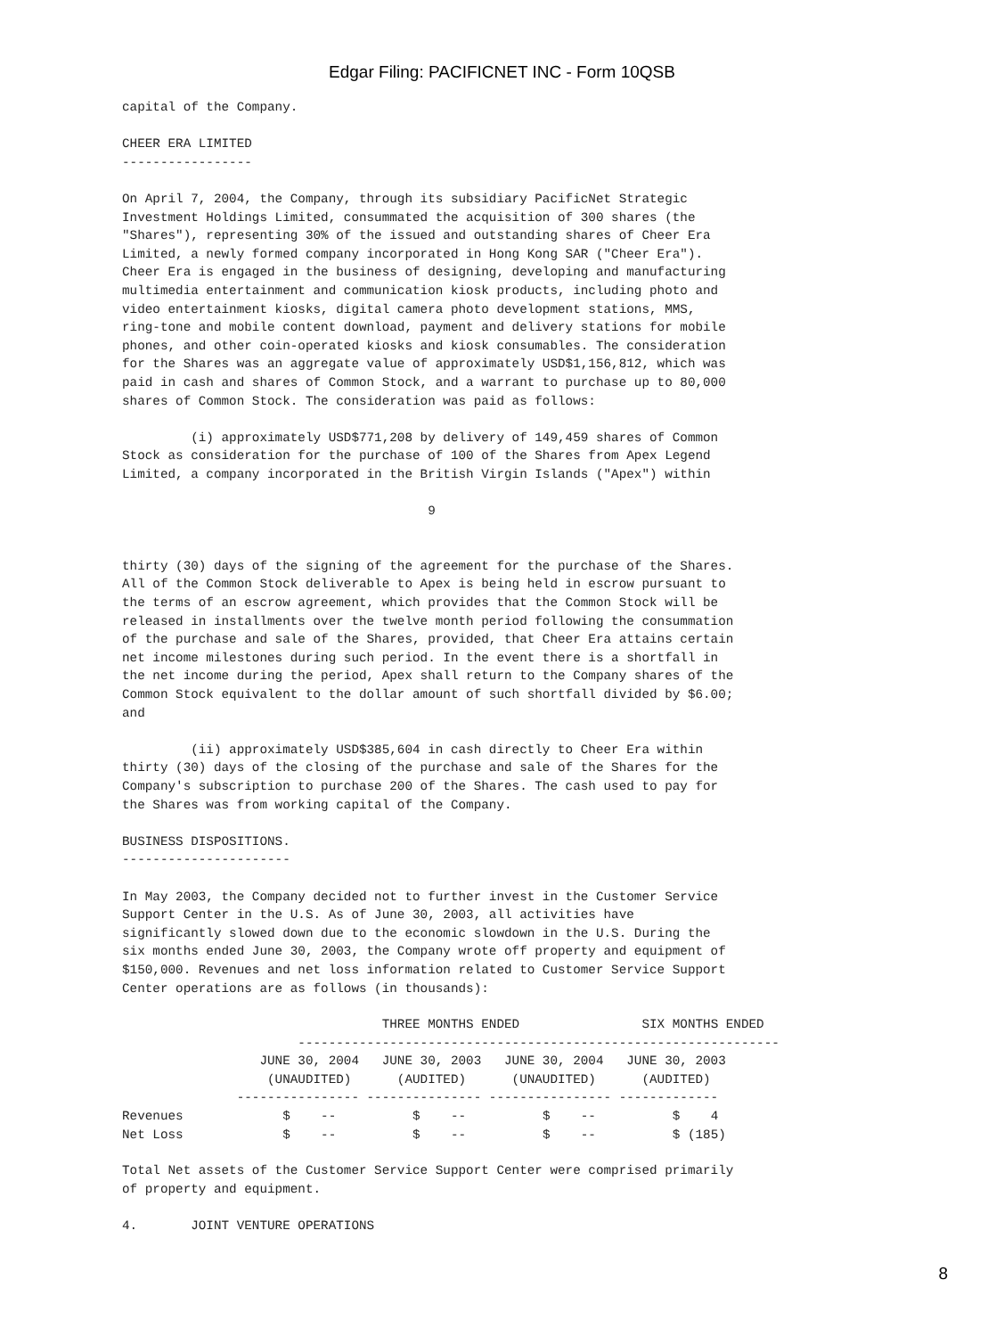Edgar Filing: PACIFICNET INC - Form 10QSB
capital of the Company.

CHEER ERA LIMITED
-----------------

On April 7, 2004, the Company, through its subsidiary PacificNet Strategic
Investment Holdings Limited, consummated the acquisition of 300 shares (the
"Shares"), representing 30% of the issued and outstanding shares of Cheer Era
Limited, a newly formed company incorporated in Hong Kong SAR ("Cheer Era").
Cheer Era is engaged in the business of designing, developing and manufacturing
multimedia entertainment and communication kiosk products, including photo and
video entertainment kiosks, digital camera photo development stations, MMS,
ring-tone and mobile content download, payment and delivery stations for mobile
phones, and other coin-operated kiosks and kiosk consumables. The consideration
for the Shares was an aggregate value of approximately USD$1,156,812, which was
paid in cash and shares of Common Stock, and a warrant to purchase up to 80,000
shares of Common Stock. The consideration was paid as follows:

         (i) approximately USD$771,208 by delivery of 149,459 shares of Common
Stock as consideration for the purchase of 100 of the Shares from Apex Legend
Limited, a company incorporated in the British Virgin Islands ("Apex") within

                                        9


thirty (30) days of the signing of the agreement for the purchase of the Shares.
All of the Common Stock deliverable to Apex is being held in escrow pursuant to
the terms of an escrow agreement, which provides that the Common Stock will be
released in installments over the twelve month period following the consummation
of the purchase and sale of the Shares, provided, that Cheer Era attains certain
net income milestones during such period. In the event there is a shortfall in
the net income during the period, Apex shall return to the Company shares of the
Common Stock equivalent to the dollar amount of such shortfall divided by $6.00;
and

         (ii) approximately USD$385,604 in cash directly to Cheer Era within
thirty (30) days of the closing of the purchase and sale of the Shares for the
Company's subscription to purchase 200 of the Shares. The cash used to pay for
the Shares was from working capital of the Company.

BUSINESS DISPOSITIONS.
----------------------

In May 2003, the Company decided not to further invest in the Customer Service
Support Center in the U.S. As of June 30, 2003, all activities have
significantly slowed down due to the economic slowdown in the U.S. During the
six months ended June 30, 2003, the Company wrote off property and equipment of
$150,000. Revenues and net loss information related to Customer Service Support
Center operations are as follows (in thousands):
| | THREE MONTHS ENDED SIX MONTHS ENDED |
| --- | --- |
| | --------------------------------------------------------------- |
| JUNE 30, 2004 JUNE 30, 2003 JUNE 30, 2004 JUNE 30, 2003 | |
| (UNAUDITED) (AUDITED) (UNAUDITED) (AUDITED) | |
| ---------------- --------------- ---------------- ------------- | |
| Revenues | $ -- $ -- $ -- $ 4 |
| Net Loss | $ -- $ -- $ -- $ (185) |
Total Net assets of the Customer Service Support Center were comprised primarily
of property and equipment.

4.       JOINT VENTURE OPERATIONS
8